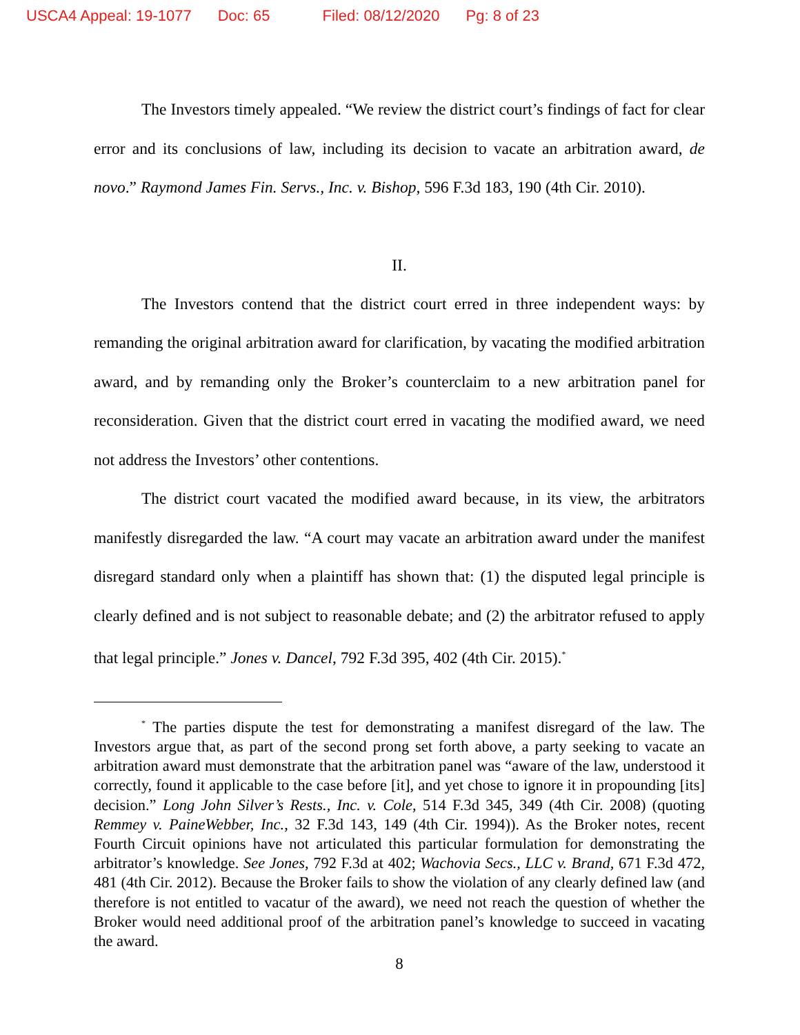USCA4 Appeal: 19-1077 Doc: 65 Filed: 08/12/2020 Pg: 8 of 23
The Investors timely appealed. “We review the district court’s findings of fact for clear error and its conclusions of law, including its decision to vacate an arbitration award, de novo.” Raymond James Fin. Servs., Inc. v. Bishop, 596 F.3d 183, 190 (4th Cir. 2010).
II.
The Investors contend that the district court erred in three independent ways: by remanding the original arbitration award for clarification, by vacating the modified arbitration award, and by remanding only the Broker’s counterclaim to a new arbitration panel for reconsideration. Given that the district court erred in vacating the modified award, we need not address the Investors’ other contentions.
The district court vacated the modified award because, in its view, the arbitrators manifestly disregarded the law. “A court may vacate an arbitration award under the manifest disregard standard only when a plaintiff has shown that: (1) the disputed legal principle is clearly defined and is not subject to reasonable debate; and (2) the arbitrator refused to apply that legal principle.” Jones v. Dancel, 792 F.3d 395, 402 (4th Cir. 2015).<sup>*</sup>
<sup>*</sup> The parties dispute the test for demonstrating a manifest disregard of the law. The Investors argue that, as part of the second prong set forth above, a party seeking to vacate an arbitration award must demonstrate that the arbitration panel was “aware of the law, understood it correctly, found it applicable to the case before [it], and yet chose to ignore it in propounding [its] decision.” Long John Silver’s Rests., Inc. v. Cole, 514 F.3d 345, 349 (4th Cir. 2008) (quoting Remmey v. PaineWebber, Inc., 32 F.3d 143, 149 (4th Cir. 1994)). As the Broker notes, recent Fourth Circuit opinions have not articulated this particular formulation for demonstrating the arbitrator’s knowledge. See Jones, 792 F.3d at 402; Wachovia Secs., LLC v. Brand, 671 F.3d 472, 481 (4th Cir. 2012). Because the Broker fails to show the violation of any clearly defined law (and therefore is not entitled to vacatur of the award), we need not reach the question of whether the Broker would need additional proof of the arbitration panel’s knowledge to succeed in vacating the award.
8